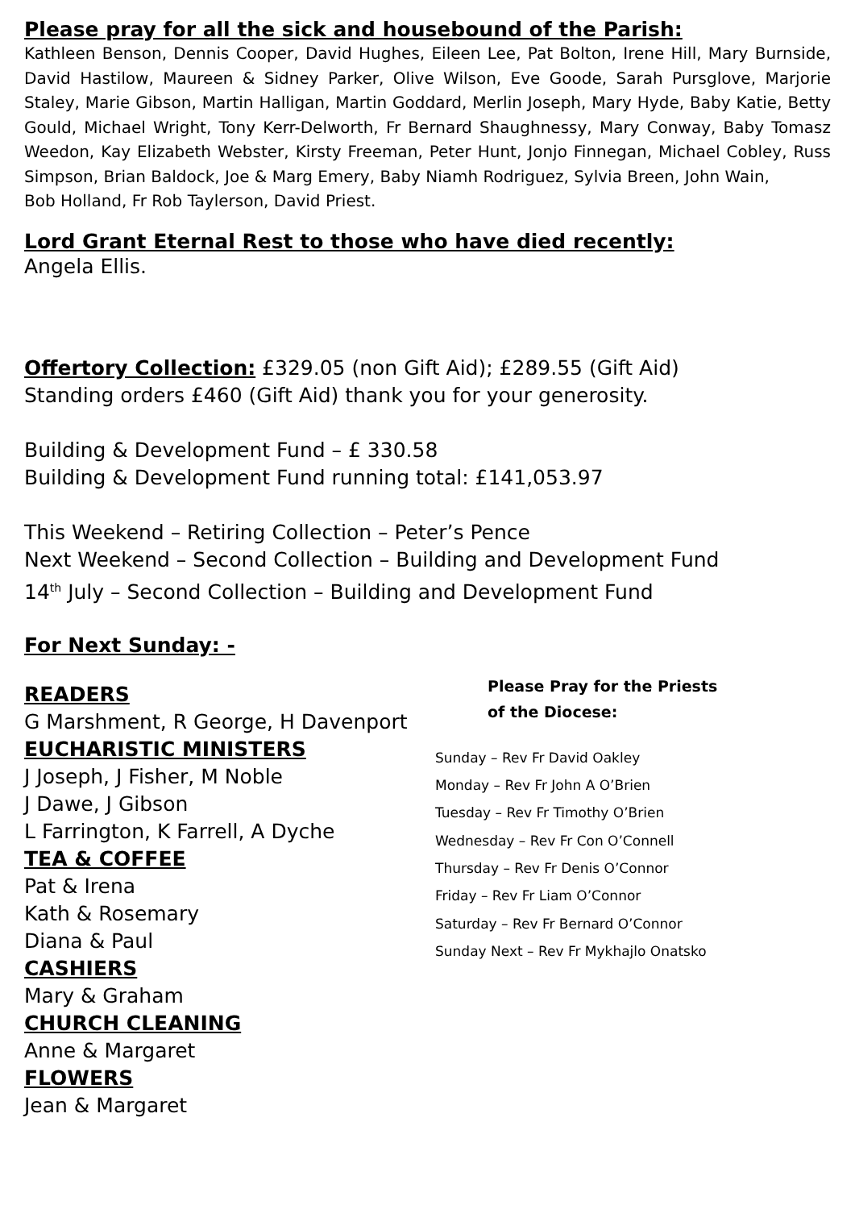Please pray for all the sick and housebound of the Parish:
Kathleen Benson, Dennis Cooper, David Hughes, Eileen Lee, Pat Bolton, Irene Hill, Mary Burnside, David Hastilow, Maureen & Sidney Parker, Olive Wilson, Eve Goode, Sarah Pursglove, Marjorie Staley, Marie Gibson, Martin Halligan, Martin Goddard, Merlin Joseph, Mary Hyde, Baby Katie, Betty Gould, Michael Wright, Tony Kerr-Delworth, Fr Bernard Shaughnessy, Mary Conway, Baby Tomasz Weedon, Kay Elizabeth Webster, Kirsty Freeman, Peter Hunt, Jonjo Finnegan, Michael Cobley, Russ Simpson, Brian Baldock, Joe & Marg Emery, Baby Niamh Rodriguez, Sylvia Breen, John Wain,
Bob Holland, Fr Rob Taylerson, David Priest.
Lord Grant Eternal Rest to those who have died recently:
Angela Ellis.
Offertory Collection: £329.05 (non Gift Aid); £289.55 (Gift Aid)
Standing orders £460 (Gift Aid) thank you for your generosity.
Building & Development Fund – £ 330.58
Building & Development Fund running total: £141,053.97
This Weekend – Retiring Collection – Peter’s Pence
Next Weekend – Second Collection – Building and Development Fund
14<sup>th</sup> July – Second Collection – Building and Development Fund
For Next Sunday: -
READERS
G Marshment, R George, H Davenport
EUCHARISTIC MINISTERS
J Joseph, J Fisher, M Noble
J Dawe, J Gibson
L Farrington, K Farrell, A Dyche
TEA & COFFEE
Pat & Irena
Kath & Rosemary
Diana & Paul
CASHIERS
Mary & Graham
CHURCH CLEANING
Anne & Margaret
FLOWERS
Jean & Margaret
Please Pray for the Priests
of the Diocese:
Sunday – Rev Fr David Oakley
Monday – Rev Fr John A O’Brien
Tuesday – Rev Fr Timothy O’Brien
Wednesday – Rev Fr Con O’Connell
Thursday – Rev Fr Denis O’Connor
Friday – Rev Fr Liam O’Connor
Saturday – Rev Fr Bernard O’Connor
Sunday Next – Rev Fr Mykhajlo Onatsko